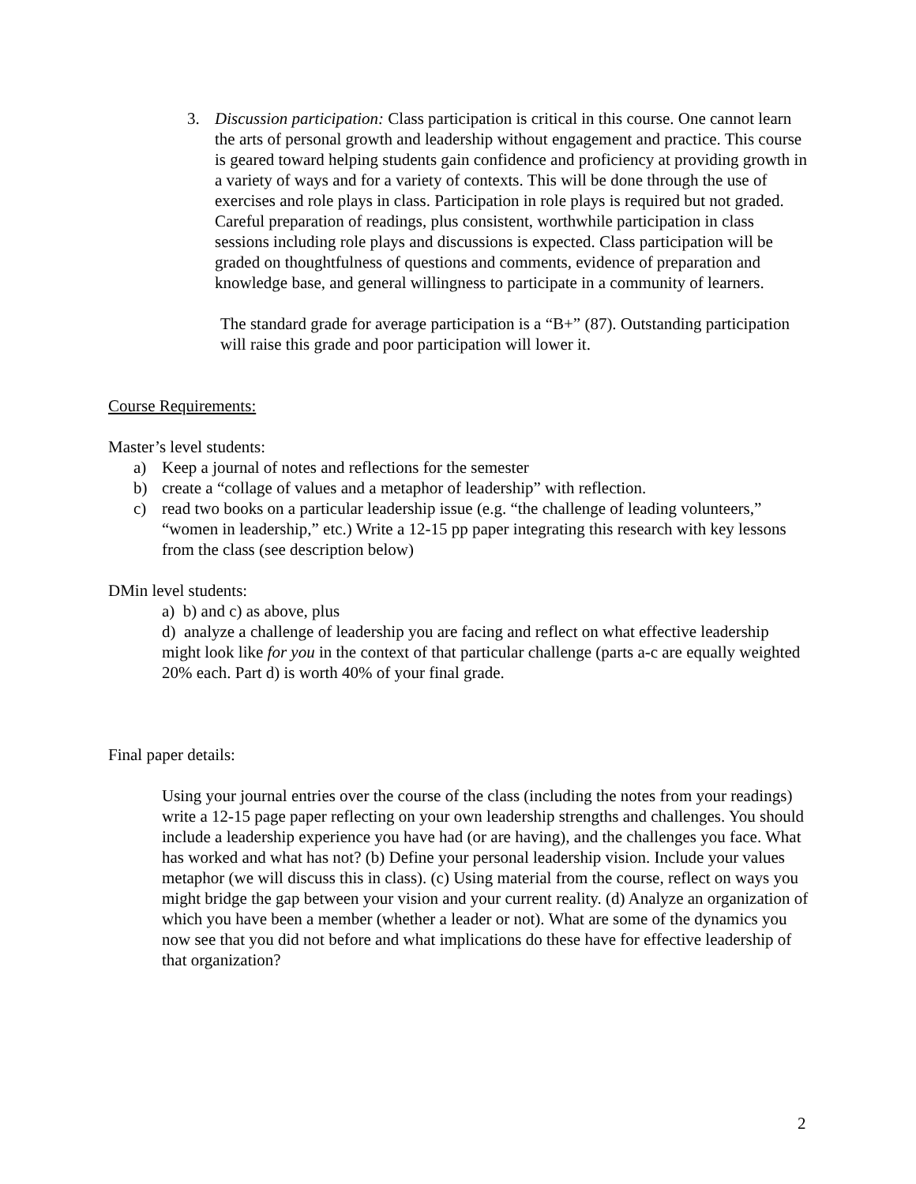3. Discussion participation: Class participation is critical in this course. One cannot learn the arts of personal growth and leadership without engagement and practice. This course is geared toward helping students gain confidence and proficiency at providing growth in a variety of ways and for a variety of contexts. This will be done through the use of exercises and role plays in class. Participation in role plays is required but not graded. Careful preparation of readings, plus consistent, worthwhile participation in class sessions including role plays and discussions is expected. Class participation will be graded on thoughtfulness of questions and comments, evidence of preparation and knowledge base, and general willingness to participate in a community of learners.
The standard grade for average participation is a “B+” (87). Outstanding participation will raise this grade and poor participation will lower it.
Course Requirements:
Master’s level students:
a) Keep a journal of notes and reflections for the semester
b) create a “collage of values and a metaphor of leadership” with reflection.
c) read two books on a particular leadership issue (e.g. “the challenge of leading volunteers,” “women in leadership,” etc.) Write a 12-15 pp paper integrating this research with key lessons from the class (see description below)
DMin level students:
a) b) and c) as above, plus
d) analyze a challenge of leadership you are facing and reflect on what effective leadership might look like for you in the context of that particular challenge (parts a-c are equally weighted 20% each. Part d) is worth 40% of your final grade.
Final paper details:
Using your journal entries over the course of the class (including the notes from your readings) write a 12-15 page paper reflecting on your own leadership strengths and challenges. You should include a leadership experience you have had (or are having), and the challenges you face. What has worked and what has not? (b) Define your personal leadership vision. Include your values metaphor (we will discuss this in class). (c) Using material from the course, reflect on ways you might bridge the gap between your vision and your current reality. (d) Analyze an organization of which you have been a member (whether a leader or not). What are some of the dynamics you now see that you did not before and what implications do these have for effective leadership of that organization?
2